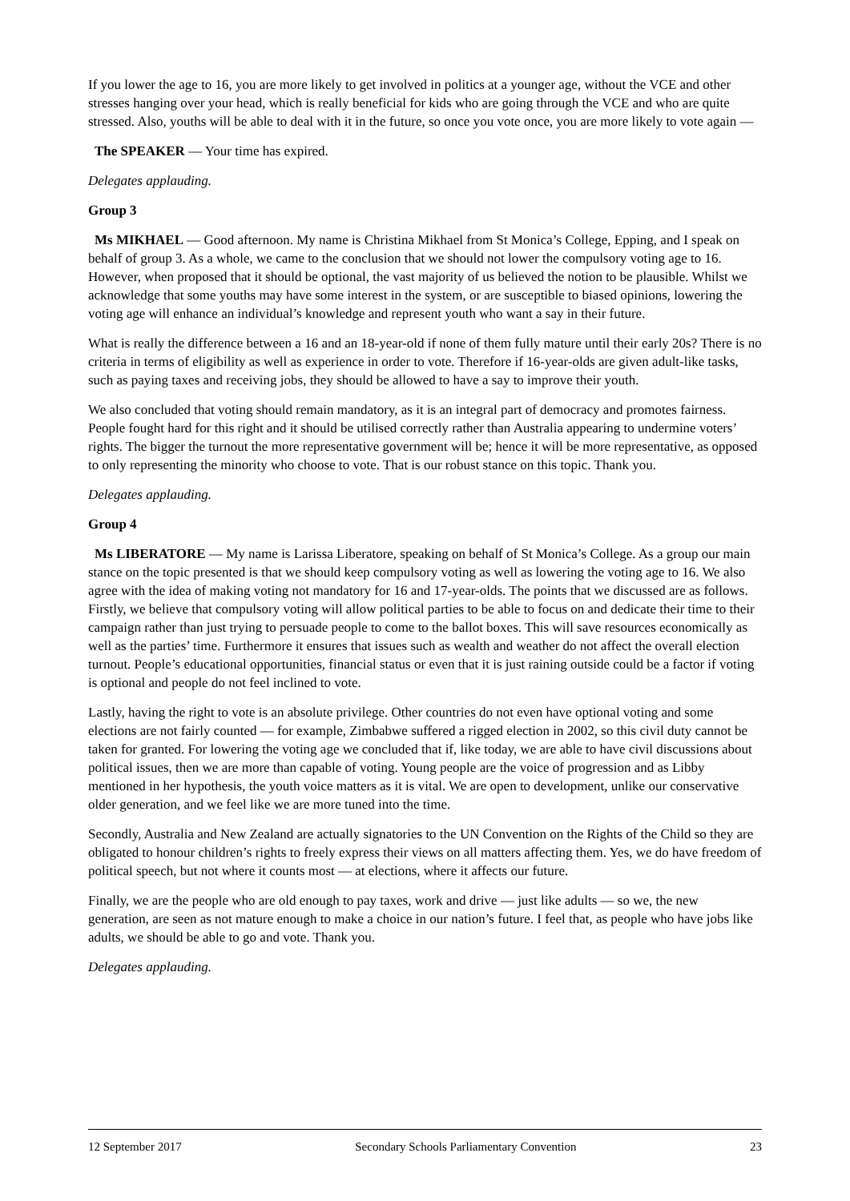If you lower the age to 16, you are more likely to get involved in politics at a younger age, without the VCE and other stresses hanging over your head, which is really beneficial for kids who are going through the VCE and who are quite stressed. Also, youths will be able to deal with it in the future, so once you vote once, you are more likely to vote again —
The SPEAKER — Your time has expired.
Delegates applauding.
Group 3
Ms MIKHAEL — Good afternoon. My name is Christina Mikhael from St Monica’s College, Epping, and I speak on behalf of group 3. As a whole, we came to the conclusion that we should not lower the compulsory voting age to 16. However, when proposed that it should be optional, the vast majority of us believed the notion to be plausible. Whilst we acknowledge that some youths may have some interest in the system, or are susceptible to biased opinions, lowering the voting age will enhance an individual’s knowledge and represent youth who want a say in their future.
What is really the difference between a 16 and an 18-year-old if none of them fully mature until their early 20s? There is no criteria in terms of eligibility as well as experience in order to vote. Therefore if 16-year-olds are given adult-like tasks, such as paying taxes and receiving jobs, they should be allowed to have a say to improve their youth.
We also concluded that voting should remain mandatory, as it is an integral part of democracy and promotes fairness. People fought hard for this right and it should be utilised correctly rather than Australia appearing to undermine voters’ rights. The bigger the turnout the more representative government will be; hence it will be more representative, as opposed to only representing the minority who choose to vote. That is our robust stance on this topic. Thank you.
Delegates applauding.
Group 4
Ms LIBERATORE — My name is Larissa Liberatore, speaking on behalf of St Monica’s College. As a group our main stance on the topic presented is that we should keep compulsory voting as well as lowering the voting age to 16. We also agree with the idea of making voting not mandatory for 16 and 17-year-olds. The points that we discussed are as follows. Firstly, we believe that compulsory voting will allow political parties to be able to focus on and dedicate their time to their campaign rather than just trying to persuade people to come to the ballot boxes. This will save resources economically as well as the parties’ time. Furthermore it ensures that issues such as wealth and weather do not affect the overall election turnout. People’s educational opportunities, financial status or even that it is just raining outside could be a factor if voting is optional and people do not feel inclined to vote.
Lastly, having the right to vote is an absolute privilege. Other countries do not even have optional voting and some elections are not fairly counted — for example, Zimbabwe suffered a rigged election in 2002, so this civil duty cannot be taken for granted. For lowering the voting age we concluded that if, like today, we are able to have civil discussions about political issues, then we are more than capable of voting. Young people are the voice of progression and as Libby mentioned in her hypothesis, the youth voice matters as it is vital. We are open to development, unlike our conservative older generation, and we feel like we are more tuned into the time.
Secondly, Australia and New Zealand are actually signatories to the UN Convention on the Rights of the Child so they are obligated to honour children’s rights to freely express their views on all matters affecting them. Yes, we do have freedom of political speech, but not where it counts most — at elections, where it affects our future.
Finally, we are the people who are old enough to pay taxes, work and drive — just like adults — so we, the new generation, are seen as not mature enough to make a choice in our nation’s future. I feel that, as people who have jobs like adults, we should be able to go and vote. Thank you.
Delegates applauding.
12 September 2017 Secondary Schools Parliamentary Convention 23